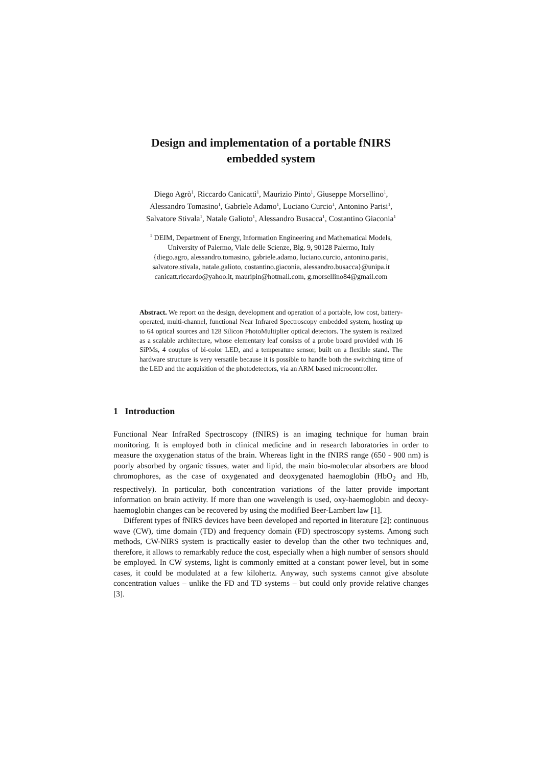Design and implementation of a portable fNIRS
embedded system
Diego Agrò<sup>1</sup>, Riccardo Canicattì<sup>1</sup>, Maurizio Pinto<sup>1</sup>, Giuseppe Morsellino<sup>1</sup>,
Alessandro Tomasino<sup>1</sup>, Gabriele Adamo<sup>1</sup>, Luciano Curcio<sup>1</sup>, Antonino Parisi<sup>1</sup>,
Salvatore Stivala<sup>1</sup>, Natale Galioto<sup>1</sup>, Alessandro Busacca<sup>1</sup>, Costantino Giaconia<sup>1</sup>
<sup>1</sup> DEIM, Department of Energy, Information Engineering and Mathematical Models,
University of Palermo, Viale delle Scienze, Blg. 9, 90128 Palermo, Italy
{diego.agro, alessandro.tomasino, gabriele.adamo, luciano.curcio, antonino.parisi,
salvatore.stivala, natale.galioto, costantino.giaconia, alessandro.busacca}@unipa.it
canicatt.riccardo@yahoo.it, mauripin@hotmail.com, g.morsellino84@gmail.com
Abstract. We report on the design, development and operation of a portable, low cost, battery-operated, multi-channel, functional Near Infrared Spectroscopy embedded system, hosting up to 64 optical sources and 128 Silicon PhotoMultiplier optical detectors. The system is realized as a scalable architecture, whose elementary leaf consists of a probe board provided with 16 SiPMs, 4 couples of bi-color LED, and a temperature sensor, built on a flexible stand. The hardware structure is very versatile because it is possible to handle both the switching time of the LED and the acquisition of the photodetectors, via an ARM based microcontroller.
1 Introduction
Functional Near InfraRed Spectroscopy (fNIRS) is an imaging technique for human brain monitoring. It is employed both in clinical medicine and in research laboratories in order to measure the oxygenation status of the brain. Whereas light in the fNIRS range (650 - 900 nm) is poorly absorbed by organic tissues, water and lipid, the main bio-molecular absorbers are blood chromophores, as the case of oxygenated and deoxygenated haemoglobin (HbO<sub>2</sub> and Hb, respectively). In particular, both concentration variations of the latter provide important information on brain activity. If more than one wavelength is used, oxy-haemoglobin and deoxy-haemoglobin changes can be recovered by using the modified Beer-Lambert law [1].
Different types of fNIRS devices have been developed and reported in literature [2]: continuous wave (CW), time domain (TD) and frequency domain (FD) spectroscopy systems. Among such methods, CW-NIRS system is practically easier to develop than the other two techniques and, therefore, it allows to remarkably reduce the cost, especially when a high number of sensors should be employed. In CW systems, light is commonly emitted at a constant power level, but in some cases, it could be modulated at a few kilohertz. Anyway, such systems cannot give absolute concentration values – unlike the FD and TD systems – but could only provide relative changes [3].